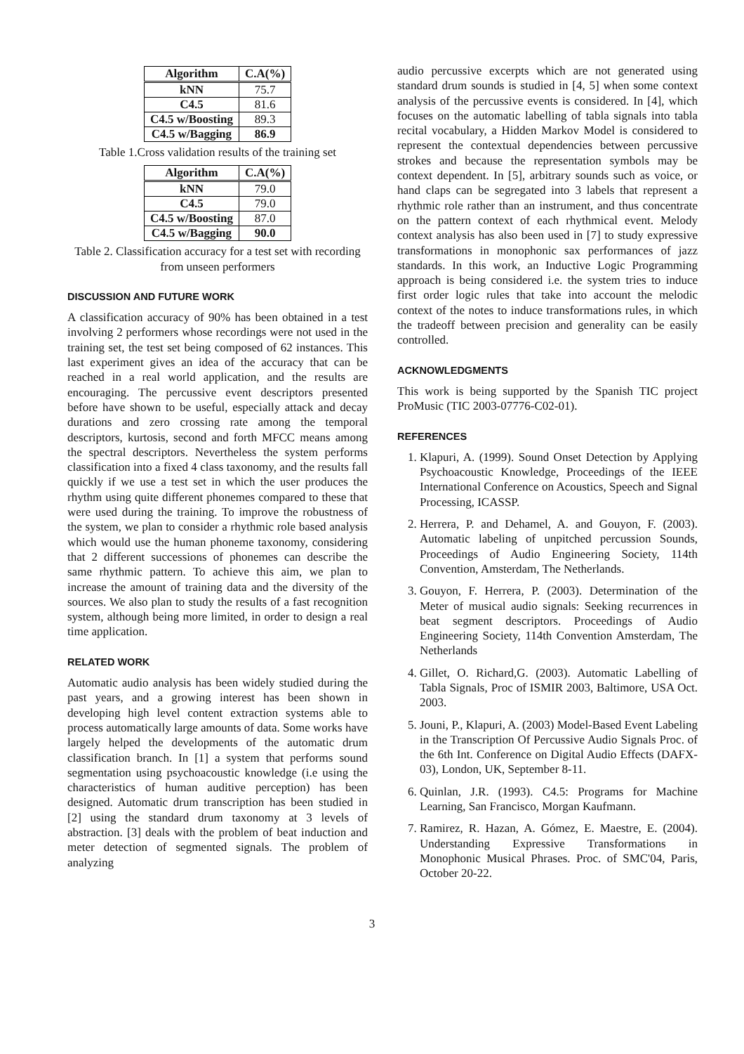| Algorithm | C.A(%) |
| --- | --- |
| kNN | 75.7 |
| C4.5 | 81.6 |
| C4.5 w/Boosting | 89.3 |
| C4.5 w/Bagging | 86.9 |
Table 1.Cross validation results of the training set
| Algorithm | C.A(%) |
| --- | --- |
| kNN | 79.0 |
| C4.5 | 79.0 |
| C4.5 w/Boosting | 87.0 |
| C4.5 w/Bagging | 90.0 |
Table 2. Classification accuracy for a test set with recording from unseen performers
DISCUSSION AND FUTURE WORK
A classification accuracy of 90% has been obtained in a test involving 2 performers whose recordings were not used in the training set, the test set being composed of 62 instances. This last experiment gives an idea of the accuracy that can be reached in a real world application, and the results are encouraging. The percussive event descriptors presented before have shown to be useful, especially attack and decay durations and zero crossing rate among the temporal descriptors, kurtosis, second and forth MFCC means among the spectral descriptors. Nevertheless the system performs classification into a fixed 4 class taxonomy, and the results fall quickly if we use a test set in which the user produces the rhythm using quite different phonemes compared to these that were used during the training. To improve the robustness of the system, we plan to consider a rhythmic role based analysis which would use the human phoneme taxonomy, considering that 2 different successions of phonemes can describe the same rhythmic pattern. To achieve this aim, we plan to increase the amount of training data and the diversity of the sources. We also plan to study the results of a fast recognition system, although being more limited, in order to design a real time application.
RELATED WORK
Automatic audio analysis has been widely studied during the past years, and a growing interest has been shown in developing high level content extraction systems able to process automatically large amounts of data. Some works have largely helped the developments of the automatic drum classification branch. In [1] a system that performs sound segmentation using psychoacoustic knowledge (i.e using the characteristics of human auditive perception) has been designed. Automatic drum transcription has been studied in [2] using the standard drum taxonomy at 3 levels of abstraction. [3] deals with the problem of beat induction and meter detection of segmented signals. The problem of analyzing
audio percussive excerpts which are not generated using standard drum sounds is studied in [4, 5] when some context analysis of the percussive events is considered. In [4], which focuses on the automatic labelling of tabla signals into tabla recital vocabulary, a Hidden Markov Model is considered to represent the contextual dependencies between percussive strokes and because the representation symbols may be context dependent. In [5], arbitrary sounds such as voice, or hand claps can be segregated into 3 labels that represent a rhythmic role rather than an instrument, and thus concentrate on the pattern context of each rhythmical event. Melody context analysis has also been used in [7] to study expressive transformations in monophonic sax performances of jazz standards. In this work, an Inductive Logic Programming approach is being considered i.e. the system tries to induce first order logic rules that take into account the melodic context of the notes to induce transformations rules, in which the tradeoff between precision and generality can be easily controlled.
ACKNOWLEDGMENTS
This work is being supported by the Spanish TIC project ProMusic (TIC 2003-07776-C02-01).
REFERENCES
1. Klapuri, A. (1999). Sound Onset Detection by Applying Psychoacoustic Knowledge, Proceedings of the IEEE International Conference on Acoustics, Speech and Signal Processing, ICASSP.
2. Herrera, P. and Dehamel, A. and Gouyon, F. (2003). Automatic labeling of unpitched percussion Sounds, Proceedings of Audio Engineering Society, 114th Convention, Amsterdam, The Netherlands.
3. Gouyon, F. Herrera, P. (2003). Determination of the Meter of musical audio signals: Seeking recurrences in beat segment descriptors. Proceedings of Audio Engineering Society, 114th Convention Amsterdam, The Netherlands
4. Gillet, O. Richard,G. (2003). Automatic Labelling of Tabla Signals, Proc of ISMIR 2003, Baltimore, USA Oct. 2003.
5. Jouni, P., Klapuri, A. (2003) Model-Based Event Labeling in the Transcription Of Percussive Audio Signals Proc. of the 6th Int. Conference on Digital Audio Effects (DAFX-03), London, UK, September 8-11.
6. Quinlan, J.R. (1993). C4.5: Programs for Machine Learning, San Francisco, Morgan Kaufmann.
7. Ramirez, R. Hazan, A. Gómez, E. Maestre, E. (2004). Understanding Expressive Transformations in Monophonic Musical Phrases. Proc. of SMC'04, Paris, October 20-22.
3